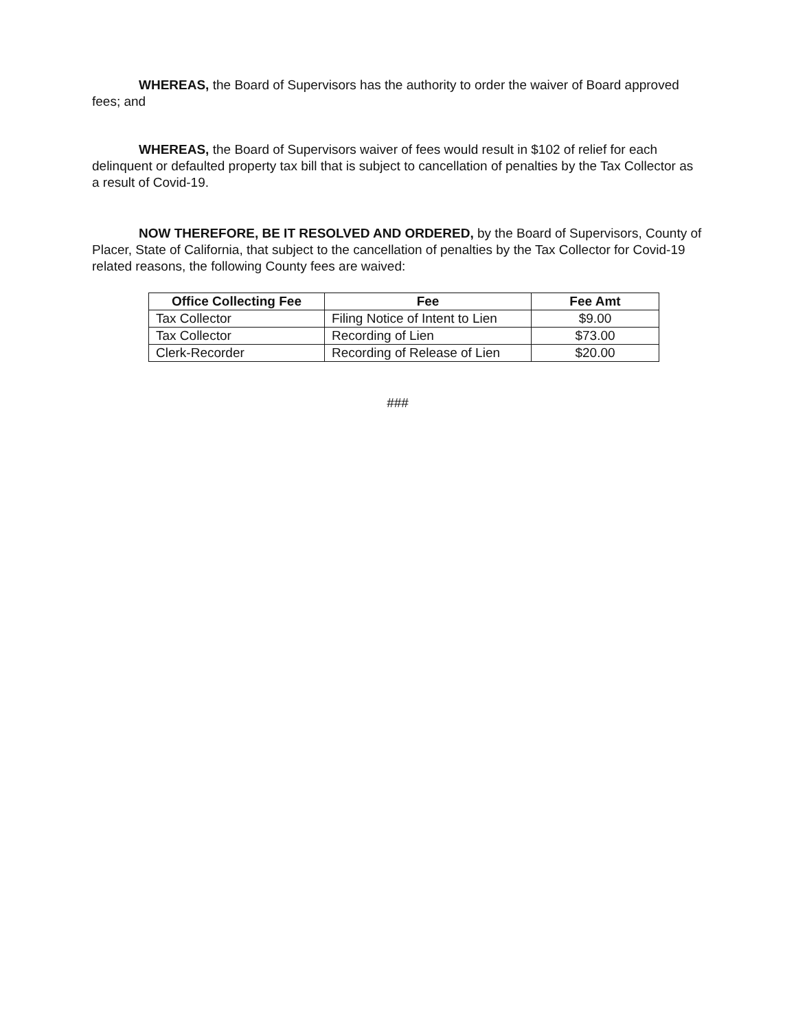WHEREAS, the Board of Supervisors has the authority to order the waiver of Board approved fees; and
WHEREAS, the Board of Supervisors waiver of fees would result in $102 of relief for each delinquent or defaulted property tax bill that is subject to cancellation of penalties by the Tax Collector as a result of Covid-19.
NOW THEREFORE, BE IT RESOLVED AND ORDERED, by the Board of Supervisors, County of Placer, State of California, that subject to the cancellation of penalties by the Tax Collector for Covid-19 related reasons, the following County fees are waived:
| Office Collecting Fee | Fee | Fee Amt |
| --- | --- | --- |
| Tax Collector | Filing Notice of Intent to Lien | $9.00 |
| Tax Collector | Recording of Lien | $73.00 |
| Clerk-Recorder | Recording of Release of Lien | $20.00 |
###